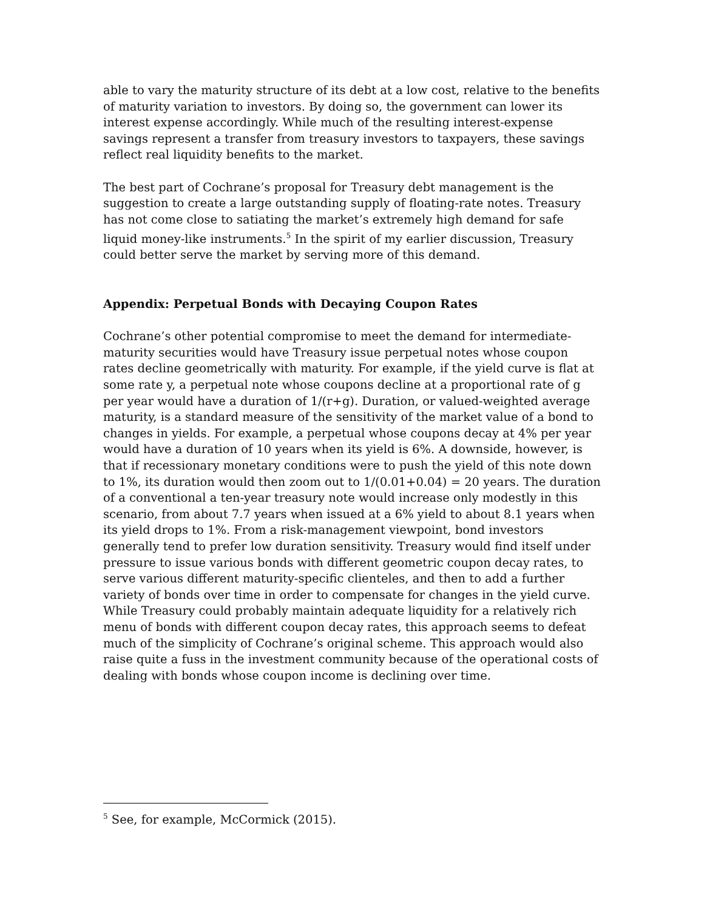able to vary the maturity structure of its debt at a low cost, relative to the benefits of maturity variation to investors. By doing so, the government can lower its interest expense accordingly. While much of the resulting interest-expense savings represent a transfer from treasury investors to taxpayers, these savings reflect real liquidity benefits to the market.
The best part of Cochrane’s proposal for Treasury debt management is the suggestion to create a large outstanding supply of floating-rate notes. Treasury has not come close to satiating the market’s extremely high demand for safe liquid money-like instruments.<sup>5</sup> In the spirit of my earlier discussion, Treasury could better serve the market by serving more of this demand.
Appendix: Perpetual Bonds with Decaying Coupon Rates
Cochrane’s other potential compromise to meet the demand for intermediate-maturity securities would have Treasury issue perpetual notes whose coupon rates decline geometrically with maturity. For example, if the yield curve is flat at some rate y, a perpetual note whose coupons decline at a proportional rate of g per year would have a duration of 1/(r+g). Duration, or valued-weighted average maturity, is a standard measure of the sensitivity of the market value of a bond to changes in yields. For example, a perpetual whose coupons decay at 4% per year would have a duration of 10 years when its yield is 6%. A downside, however, is that if recessionary monetary conditions were to push the yield of this note down to 1%, its duration would then zoom out to 1/(0.01+0.04) = 20 years. The duration of a conventional a ten-year treasury note would increase only modestly in this scenario, from about 7.7 years when issued at a 6% yield to about 8.1 years when its yield drops to 1%. From a risk-management viewpoint, bond investors generally tend to prefer low duration sensitivity. Treasury would find itself under pressure to issue various bonds with different geometric coupon decay rates, to serve various different maturity-specific clienteles, and then to add a further variety of bonds over time in order to compensate for changes in the yield curve. While Treasury could probably maintain adequate liquidity for a relatively rich menu of bonds with different coupon decay rates, this approach seems to defeat much of the simplicity of Cochrane’s original scheme. This approach would also raise quite a fuss in the investment community because of the operational costs of dealing with bonds whose coupon income is declining over time.
<sup>5</sup> See, for example, McCormick (2015).